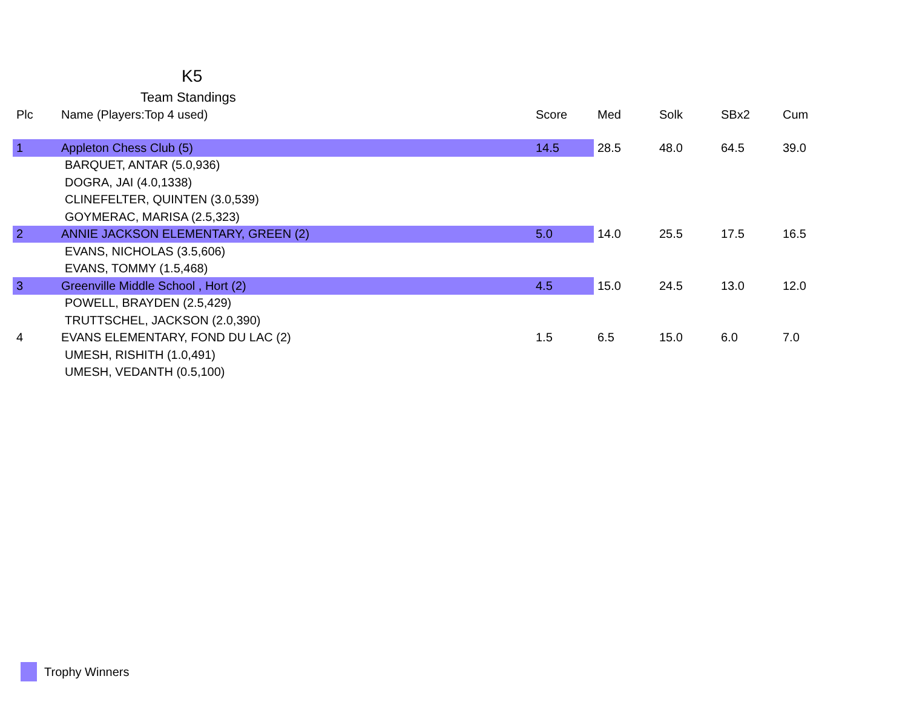K5
Team Standings
| Plc | Name (Players:Top 4 used) | Score | Med | Solk | SBx2 | Cum |
| --- | --- | --- | --- | --- | --- | --- |
| 1 | Appleton Chess Club (5) | 14.5 | 28.5 | 48.0 | 64.5 | 39.0 |
| BARQUET, ANTAR (5.0,936) | | | | | | |
| DOGRA, JAI (4.0,1338) | | | | | | |
| CLINEFELTER, QUINTEN (3.0,539) | | | | | | |
| GOYMERAC, MARISA (2.5,323) | | | | | | |
| 2 | ANNIE JACKSON ELEMENTARY, GREEN (2) | 5.0 | 14.0 | 25.5 | 17.5 | 16.5 |
| EVANS, NICHOLAS (3.5,606) | | | | | | |
| EVANS, TOMMY (1.5,468) | | | | | | |
| 3 | Greenville Middle School , Hort (2) | 4.5 | 15.0 | 24.5 | 13.0 | 12.0 |
| POWELL, BRAYDEN (2.5,429) | | | | | | |
| TRUTTSCHEL, JACKSON (2.0,390) | | | | | | |
| 4 | EVANS ELEMENTARY, FOND DU LAC (2) | 1.5 | 6.5 | 15.0 | 6.0 | 7.0 |
| UMESH, RISHITH (1.0,491) | | | | | | |
| UMESH, VEDANTH (0.5,100) | | | | | | |
Trophy Winners